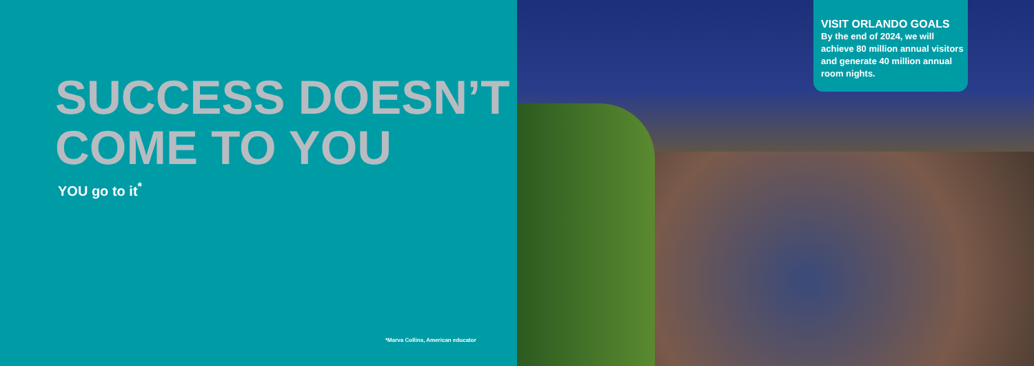SUCCESS DOESN’T COME TO YOU
YOU go to it<sup>*</sup>
*Marva Collins, American educator
VISIT ORLANDO GOALS
By the end of 2024, we will achieve 80 million annual visitors and generate 40 million annual room nights.